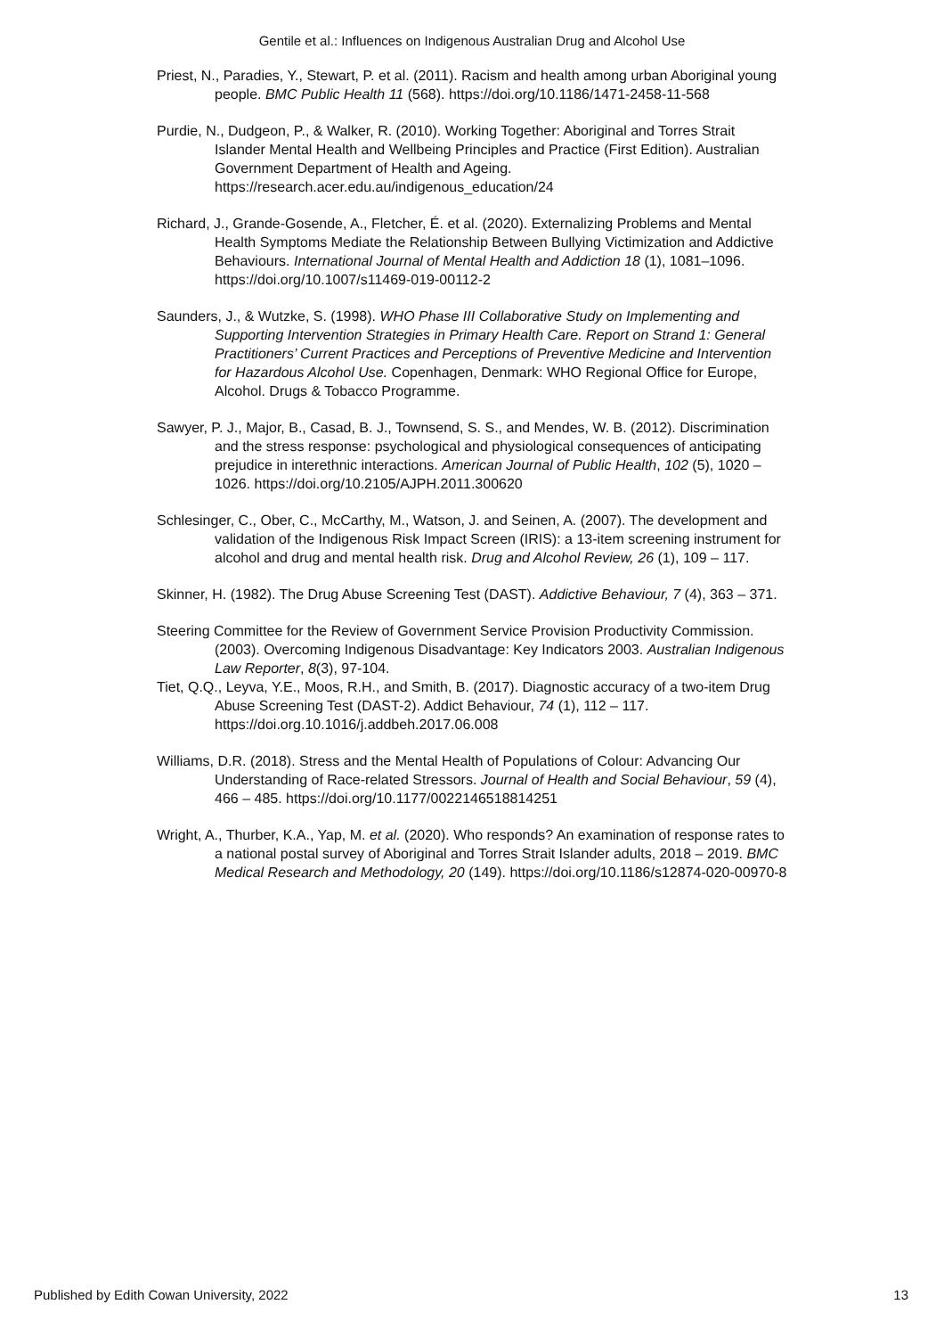Gentile et al.: Influences on Indigenous Australian Drug and Alcohol Use
Priest, N., Paradies, Y., Stewart, P. et al. (2011). Racism and health among urban Aboriginal young people. BMC Public Health 11 (568). https://doi.org/10.1186/1471-2458-11-568
Purdie, N., Dudgeon, P., & Walker, R. (2010). Working Together: Aboriginal and Torres Strait Islander Mental Health and Wellbeing Principles and Practice (First Edition). Australian Government Department of Health and Ageing. https://research.acer.edu.au/indigenous_education/24
Richard, J., Grande-Gosende, A., Fletcher, É. et al. (2020). Externalizing Problems and Mental Health Symptoms Mediate the Relationship Between Bullying Victimization and Addictive Behaviours. International Journal of Mental Health and Addiction 18 (1), 1081–1096. https://doi.org/10.1007/s11469-019-00112-2
Saunders, J., & Wutzke, S. (1998). WHO Phase III Collaborative Study on Implementing and Supporting Intervention Strategies in Primary Health Care. Report on Strand 1: General Practitioners’ Current Practices and Perceptions of Preventive Medicine and Intervention for Hazardous Alcohol Use. Copenhagen, Denmark: WHO Regional Office for Europe, Alcohol. Drugs & Tobacco Programme.
Sawyer, P. J., Major, B., Casad, B. J., Townsend, S. S., and Mendes, W. B. (2012). Discrimination and the stress response: psychological and physiological consequences of anticipating prejudice in interethnic interactions. American Journal of Public Health, 102 (5), 1020 – 1026. https://doi.org/10.2105/AJPH.2011.300620
Schlesinger, C., Ober, C., McCarthy, M., Watson, J. and Seinen, A. (2007). The development and validation of the Indigenous Risk Impact Screen (IRIS): a 13-item screening instrument for alcohol and drug and mental health risk. Drug and Alcohol Review, 26 (1), 109 – 117.
Skinner, H. (1982). The Drug Abuse Screening Test (DAST). Addictive Behaviour, 7 (4), 363 – 371.
Steering Committee for the Review of Government Service Provision Productivity Commission. (2003). Overcoming Indigenous Disadvantage: Key Indicators 2003. Australian Indigenous Law Reporter, 8(3), 97-104.
Tiet, Q.Q., Leyva, Y.E., Moos, R.H., and Smith, B. (2017). Diagnostic accuracy of a two-item Drug Abuse Screening Test (DAST-2). Addict Behaviour, 74 (1), 112 – 117. https://doi.org.10.1016/j.addbeh.2017.06.008
Williams, D.R. (2018). Stress and the Mental Health of Populations of Colour: Advancing Our Understanding of Race-related Stressors. Journal of Health and Social Behaviour, 59 (4), 466 – 485. https://doi.org/10.1177/0022146518814251
Wright, A., Thurber, K.A., Yap, M. et al. (2020). Who responds? An examination of response rates to a national postal survey of Aboriginal and Torres Strait Islander adults, 2018 – 2019. BMC Medical Research and Methodology, 20 (149). https://doi.org/10.1186/s12874-020-00970-8
Published by Edith Cowan University, 2022 13